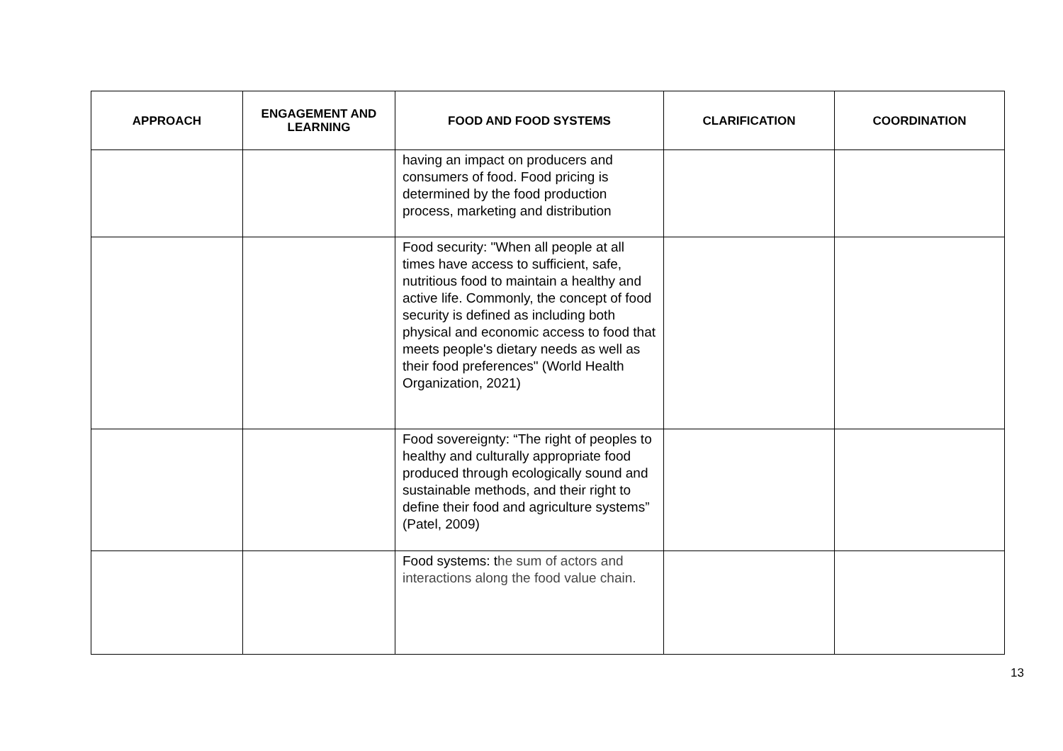| APPROACH | ENGAGEMENT AND LEARNING | FOOD AND FOOD SYSTEMS | CLARIFICATION | COORDINATION |
| --- | --- | --- | --- | --- |
| | | having an impact on producers and consumers of food. Food pricing is determined by the food production process, marketing and distribution | | |
| | | Food security: "When all people at all times have access to sufficient, safe, nutritious food to maintain a healthy and active life. Commonly, the concept of food security is defined as including both physical and economic access to food that meets people's dietary needs as well as their food preferences" (World Health Organization, 2021) | | |
| | | Food sovereignty: “The right of peoples to healthy and culturally appropriate food produced through ecologically sound and sustainable methods, and their right to define their food and agriculture systems” (Patel, 2009) | | |
| | | Food systems: t he sum of actors and interactions along the food value chain. | | |
13